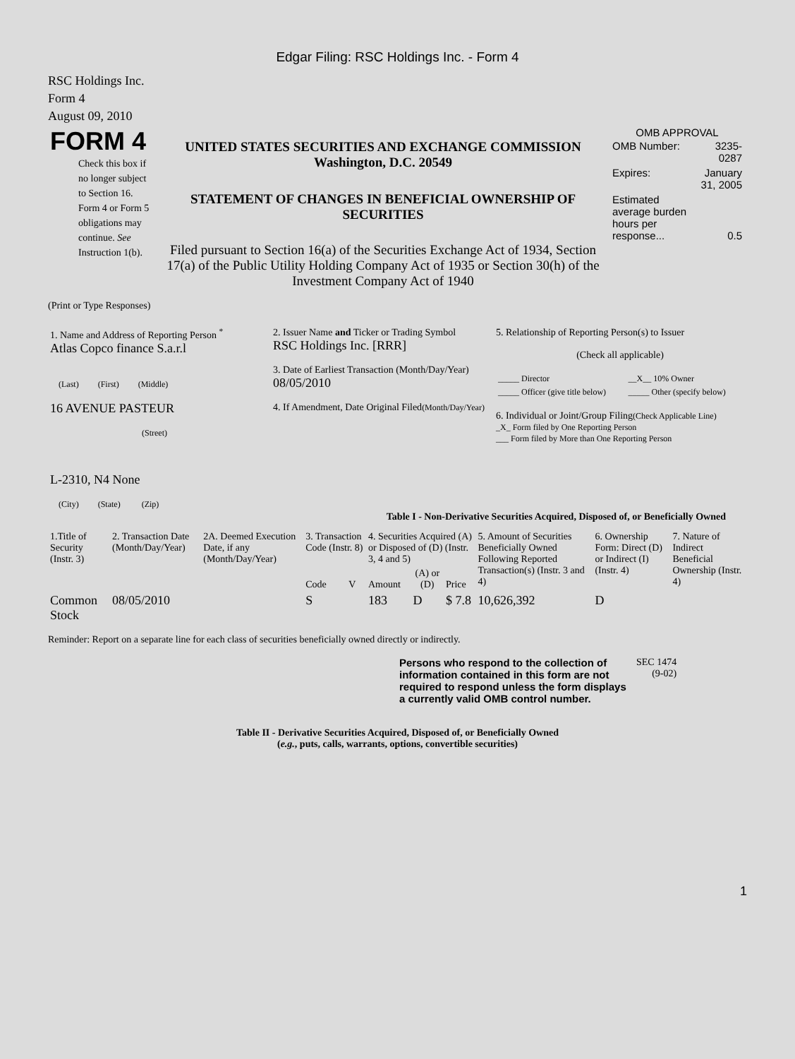Edgar Filing: RSC Holdings Inc. - Form 4
RSC Holdings Inc.
Form 4
August 09, 2010
| FORM 4 Check this box if no longer subject to Section 16. Form 4 or Form 5 obligations may continue. See Instruction 1(b). | UNITED STATES SECURITIES AND EXCHANGE COMMISSION Washington, D.C. 20549 STATEMENT OF CHANGES IN BENEFICIAL OWNERSHIP OF SECURITIES Filed pursuant to Section 16(a) of the Securities Exchange Act of 1934, Section 17(a) of the Public Utility Holding Company Act of 1935 or Section 30(h) of the Investment Company Act of 1940 | OMB APPROVAL / OMB Number: / 3235-0287 / / Expires: / January 31, 2005 / / Estimated average burden hours per response... / 0.5 / |
(Print or Type Responses)
| 1. Name and Address of Reporting Person <sup>*</sup> Atlas Copco finance S.a.r.l (Last) (First) (Middle) 16 AVENUE PASTEUR (Street) L-2310, N4 None (City) (State) (Zip) | 2. Issuer Name and Ticker or Trading Symbol RSC Holdings Inc. [RRR] 3. Date of Earliest Transaction (Month/Day/Year) 08/05/2010 4. If Amendment, Date Original Filed (Month/Day/Year) | 5. Relationship of Reporting Person(s) to Issuer (Check all applicable) / _____ Director / __X__ 10% Owner / / _____ Officer (give title below) / _____ Other (specify below) / 6. Individual or Joint/Group Filing (Check Applicable Line) _X_ Form filed by One Reporting Person ___ Form filed by More than One Reporting Person |
Table I - Non-Derivative Securities Acquired, Disposed of, or Beneficially Owned
| 1.Title of Security (Instr. 3) | 2. Transaction Date (Month/Day/Year) | 2A. Deemed Execution Date, if any (Month/Day/Year) | 3. Transaction Code (Instr. 8) | | 4. Securities Acquired (A) or Disposed of (D) (Instr. 3, 4 and 5) | | | 5. Amount of Securities Beneficially Owned Following Reported Transaction(s) (Instr. 3 and 4) | 6. Ownership Form: Direct (D) or Indirect (I) (Instr. 4) | 7. Nature of Indirect Beneficial Ownership (Instr. 4) |
| --- | --- | --- | --- | --- | --- | --- | --- | --- | --- | --- |
| | | | Code | V | Amount | (A) or (D) | Price | | | |
| Common Stock | 08/05/2010 | | S | | 183 | D | $ 7.8 | 10,626,392 | D | |
Reminder: Report on a separate line for each class of securities beneficially owned directly or indirectly.
| Persons who respond to the collection of information contained in this form are not required to respond unless the form displays a currently valid OMB control number. | SEC 1474 (9-02) |
Table II - Derivative Securities Acquired, Disposed of, or Beneficially Owned
(e.g., puts, calls, warrants, options, convertible securities)
1